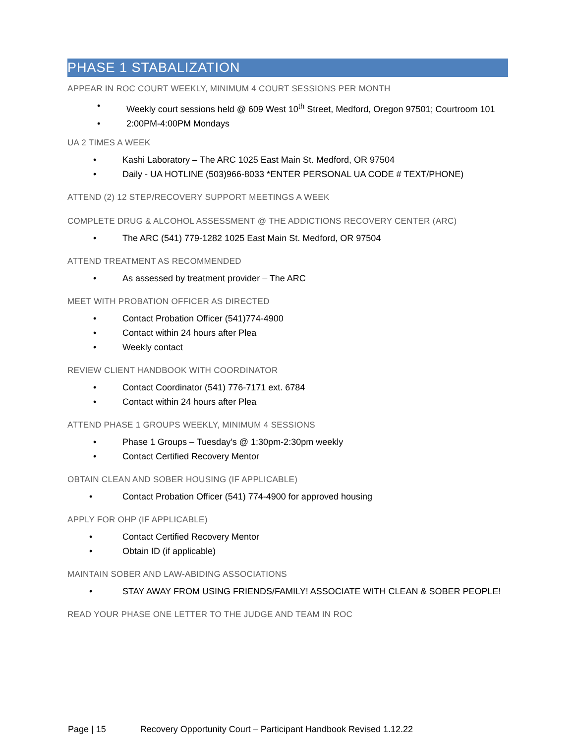PHASE 1 STABALIZATION
APPEAR IN ROC COURT WEEKLY, MINIMUM 4 COURT SESSIONS PER MONTH
• Weekly court sessions held @ 609 West 10<sup>th</sup> Street, Medford, Oregon 97501; Courtroom 101
• 2:00PM-4:00PM Mondays
UA 2 TIMES A WEEK
• Kashi Laboratory – The ARC 1025 East Main St. Medford, OR 97504
• Daily - UA HOTLINE (503)966-8033 *ENTER PERSONAL UA CODE # TEXT/PHONE)
ATTEND (2) 12 STEP/RECOVERY SUPPORT MEETINGS A WEEK
COMPLETE DRUG & ALCOHOL ASSESSMENT @ THE ADDICTIONS RECOVERY CENTER (ARC)
• The ARC (541) 779-1282 1025 East Main St. Medford, OR 97504
ATTEND TREATMENT AS RECOMMENDED
• As assessed by treatment provider – The ARC
MEET WITH PROBATION OFFICER AS DIRECTED
• Contact Probation Officer (541)774-4900
• Contact within 24 hours after Plea
• Weekly contact
REVIEW CLIENT HANDBOOK WITH COORDINATOR
• Contact Coordinator (541) 776-7171 ext. 6784
• Contact within 24 hours after Plea
ATTEND PHASE 1 GROUPS WEEKLY, MINIMUM 4 SESSIONS
• Phase 1 Groups – Tuesday’s @ 1:30pm-2:30pm weekly
• Contact Certified Recovery Mentor
OBTAIN CLEAN AND SOBER HOUSING (IF APPLICABLE)
• Contact Probation Officer (541) 774-4900 for approved housing
APPLY FOR OHP (IF APPLICABLE)
• Contact Certified Recovery Mentor
• Obtain ID (if applicable)
MAINTAIN SOBER AND LAW-ABIDING ASSOCIATIONS
• STAY AWAY FROM USING FRIENDS/FAMILY! ASSOCIATE WITH CLEAN & SOBER PEOPLE!
READ YOUR PHASE ONE LETTER TO THE JUDGE AND TEAM IN ROC
Page | 15 Recovery Opportunity Court – Participant Handbook Revised 1.12.22